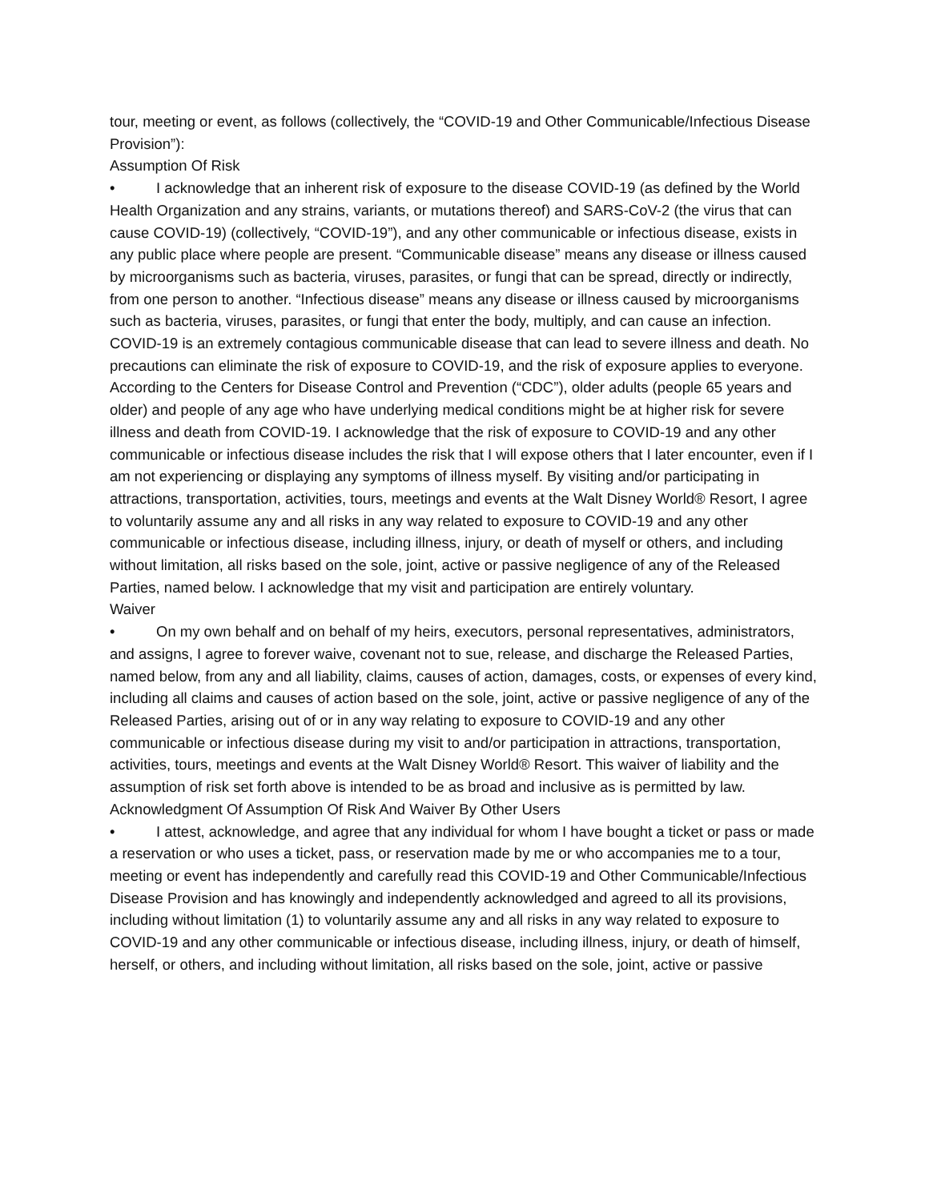tour, meeting or event, as follows (collectively, the “COVID-19 and Other Communicable/Infectious Disease Provision”):
Assumption Of Risk
• I acknowledge that an inherent risk of exposure to the disease COVID-19 (as defined by the World Health Organization and any strains, variants, or mutations thereof) and SARS-CoV-2 (the virus that can cause COVID-19) (collectively, “COVID-19”), and any other communicable or infectious disease, exists in any public place where people are present. “Communicable disease” means any disease or illness caused by microorganisms such as bacteria, viruses, parasites, or fungi that can be spread, directly or indirectly, from one person to another. “Infectious disease” means any disease or illness caused by microorganisms such as bacteria, viruses, parasites, or fungi that enter the body, multiply, and can cause an infection. COVID-19 is an extremely contagious communicable disease that can lead to severe illness and death. No precautions can eliminate the risk of exposure to COVID-19, and the risk of exposure applies to everyone. According to the Centers for Disease Control and Prevention (“CDC”), older adults (people 65 years and older) and people of any age who have underlying medical conditions might be at higher risk for severe illness and death from COVID-19. I acknowledge that the risk of exposure to COVID-19 and any other communicable or infectious disease includes the risk that I will expose others that I later encounter, even if I am not experiencing or displaying any symptoms of illness myself. By visiting and/or participating in attractions, transportation, activities, tours, meetings and events at the Walt Disney World® Resort, I agree to voluntarily assume any and all risks in any way related to exposure to COVID-19 and any other communicable or infectious disease, including illness, injury, or death of myself or others, and including without limitation, all risks based on the sole, joint, active or passive negligence of any of the Released Parties, named below. I acknowledge that my visit and participation are entirely voluntary.
Waiver
• On my own behalf and on behalf of my heirs, executors, personal representatives, administrators, and assigns, I agree to forever waive, covenant not to sue, release, and discharge the Released Parties, named below, from any and all liability, claims, causes of action, damages, costs, or expenses of every kind, including all claims and causes of action based on the sole, joint, active or passive negligence of any of the Released Parties, arising out of or in any way relating to exposure to COVID-19 and any other communicable or infectious disease during my visit to and/or participation in attractions, transportation, activities, tours, meetings and events at the Walt Disney World® Resort. This waiver of liability and the assumption of risk set forth above is intended to be as broad and inclusive as is permitted by law.
Acknowledgment Of Assumption Of Risk And Waiver By Other Users
• I attest, acknowledge, and agree that any individual for whom I have bought a ticket or pass or made a reservation or who uses a ticket, pass, or reservation made by me or who accompanies me to a tour, meeting or event has independently and carefully read this COVID-19 and Other Communicable/Infectious Disease Provision and has knowingly and independently acknowledged and agreed to all its provisions, including without limitation (1) to voluntarily assume any and all risks in any way related to exposure to COVID-19 and any other communicable or infectious disease, including illness, injury, or death of himself, herself, or others, and including without limitation, all risks based on the sole, joint, active or passive